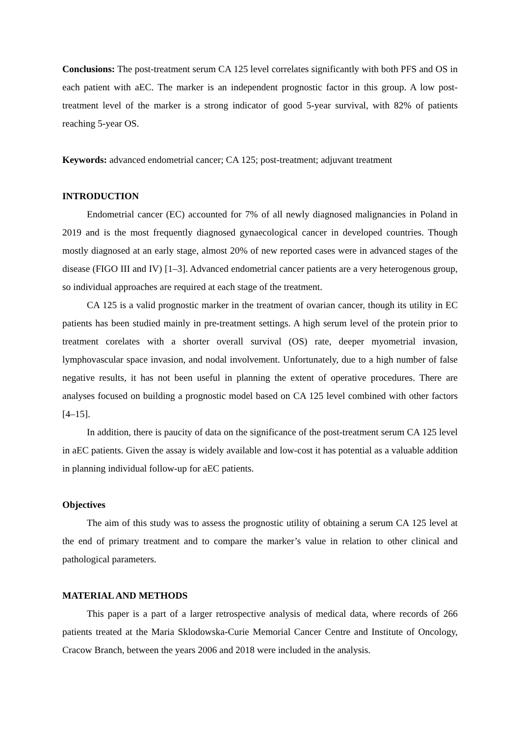Conclusions: The post-treatment serum CA 125 level correlates significantly with both PFS and OS in each patient with aEC. The marker is an independent prognostic factor in this group. A low post-treatment level of the marker is a strong indicator of good 5-year survival, with 82% of patients reaching 5-year OS.
Keywords: advanced endometrial cancer; CA 125; post-treatment; adjuvant treatment
INTRODUCTION
Endometrial cancer (EC) accounted for 7% of all newly diagnosed malignancies in Poland in 2019 and is the most frequently diagnosed gynaecological cancer in developed countries. Though mostly diagnosed at an early stage, almost 20% of new reported cases were in advanced stages of the disease (FIGO III and IV) [1–3]. Advanced endometrial cancer patients are a very heterogenous group, so individual approaches are required at each stage of the treatment.
CA 125 is a valid prognostic marker in the treatment of ovarian cancer, though its utility in EC patients has been studied mainly in pre-treatment settings. A high serum level of the protein prior to treatment corelates with a shorter overall survival (OS) rate, deeper myometrial invasion, lymphovascular space invasion, and nodal involvement. Unfortunately, due to a high number of false negative results, it has not been useful in planning the extent of operative procedures. There are analyses focused on building a prognostic model based on CA 125 level combined with other factors [4–15].
In addition, there is paucity of data on the significance of the post-treatment serum CA 125 level in aEC patients. Given the assay is widely available and low-cost it has potential as a valuable addition in planning individual follow-up for aEC patients.
Objectives
The aim of this study was to assess the prognostic utility of obtaining a serum CA 125 level at the end of primary treatment and to compare the marker’s value in relation to other clinical and pathological parameters.
MATERIAL AND METHODS
This paper is a part of a larger retrospective analysis of medical data, where records of 266 patients treated at the Maria Sklodowska-Curie Memorial Cancer Centre and Institute of Oncology, Cracow Branch, between the years 2006 and 2018 were included in the analysis.